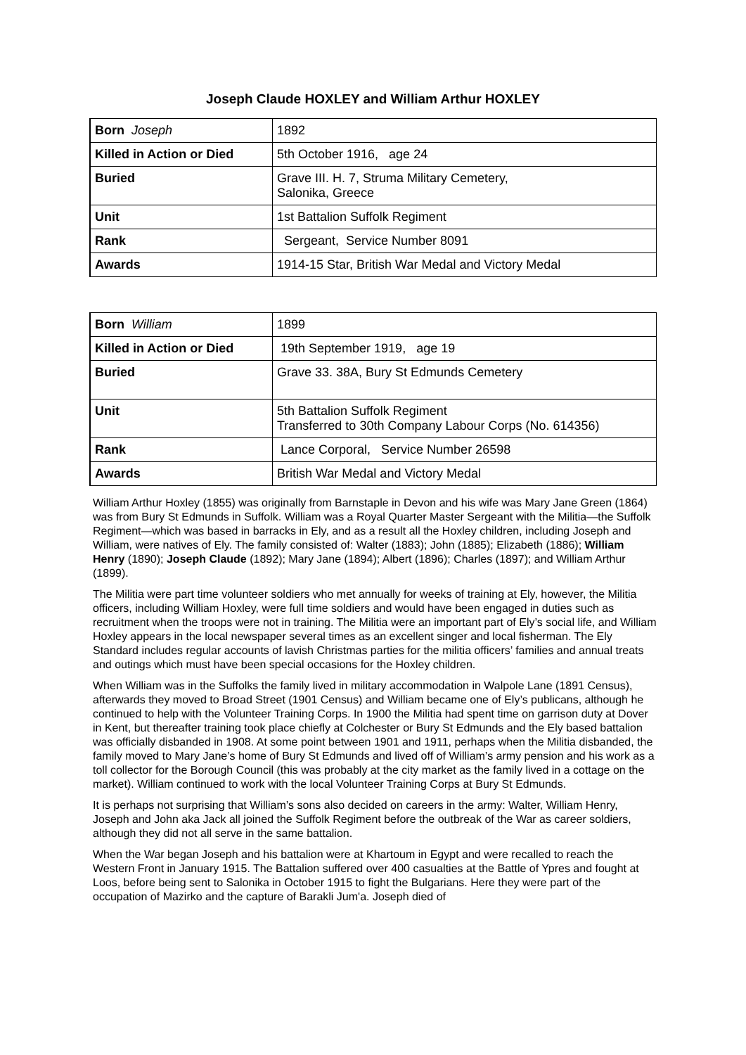Joseph Claude HOXLEY and William Arthur HOXLEY
| Born Joseph | 1892 |
| Killed in Action or Died | 5th October 1916, age 24 |
| Buried | Grave III. H. 7, Struma Military Cemetery, Salonika, Greece |
| Unit | 1st Battalion Suffolk Regiment |
| Rank | Sergeant, Service Number 8091 |
| Awards | 1914-15 Star, British War Medal and Victory Medal |
| Born William | 1899 |
| Killed in Action or Died | 19th September 1919, age 19 |
| Buried | Grave 33. 38A, Bury St Edmunds Cemetery |
| Unit | 5th Battalion Suffolk Regiment Transferred to 30th Company Labour Corps (No. 614356) |
| Rank | Lance Corporal, Service Number 26598 |
| Awards | British War Medal and Victory Medal |
William Arthur Hoxley (1855) was originally from Barnstaple in Devon and his wife was Mary Jane Green (1864) was from Bury St Edmunds in Suffolk. William was a Royal Quarter Master Sergeant with the Militia—the Suffolk Regiment—which was based in barracks in Ely, and as a result all the Hoxley children, including Joseph and William, were natives of Ely. The family consisted of: Walter (1883); John (1885); Elizabeth (1886); William Henry (1890); Joseph Claude (1892); Mary Jane (1894); Albert (1896); Charles (1897); and William Arthur (1899).
The Militia were part time volunteer soldiers who met annually for weeks of training at Ely, however, the Militia officers, including William Hoxley, were full time soldiers and would have been engaged in duties such as recruitment when the troops were not in training. The Militia were an important part of Ely’s social life, and William Hoxley appears in the local newspaper several times as an excellent singer and local fisherman. The Ely Standard includes regular accounts of lavish Christmas parties for the militia officers’ families and annual treats and outings which must have been special occasions for the Hoxley children.
When William was in the Suffolks the family lived in military accommodation in Walpole Lane (1891 Census), afterwards they moved to Broad Street (1901 Census) and William became one of Ely’s publicans, although he continued to help with the Volunteer Training Corps. In 1900 the Militia had spent time on garrison duty at Dover in Kent, but thereafter training took place chiefly at Colchester or Bury St Edmunds and the Ely based battalion was officially disbanded in 1908. At some point between 1901 and 1911, perhaps when the Militia disbanded, the family moved to Mary Jane’s home of Bury St Edmunds and lived off of William’s army pension and his work as a toll collector for the Borough Council (this was probably at the city market as the family lived in a cottage on the market). William continued to work with the local Volunteer Training Corps at Bury St Edmunds.
It is perhaps not surprising that William’s sons also decided on careers in the army: Walter, William Henry, Joseph and John aka Jack all joined the Suffolk Regiment before the outbreak of the War as career soldiers, although they did not all serve in the same battalion.
When the War began Joseph and his battalion were at Khartoum in Egypt and were recalled to reach the Western Front in January 1915. The Battalion suffered over 400 casualties at the Battle of Ypres and fought at Loos, before being sent to Salonika in October 1915 to fight the Bulgarians. Here they were part of the occupation of Mazirko and the capture of Barakli Jum'a. Joseph died of